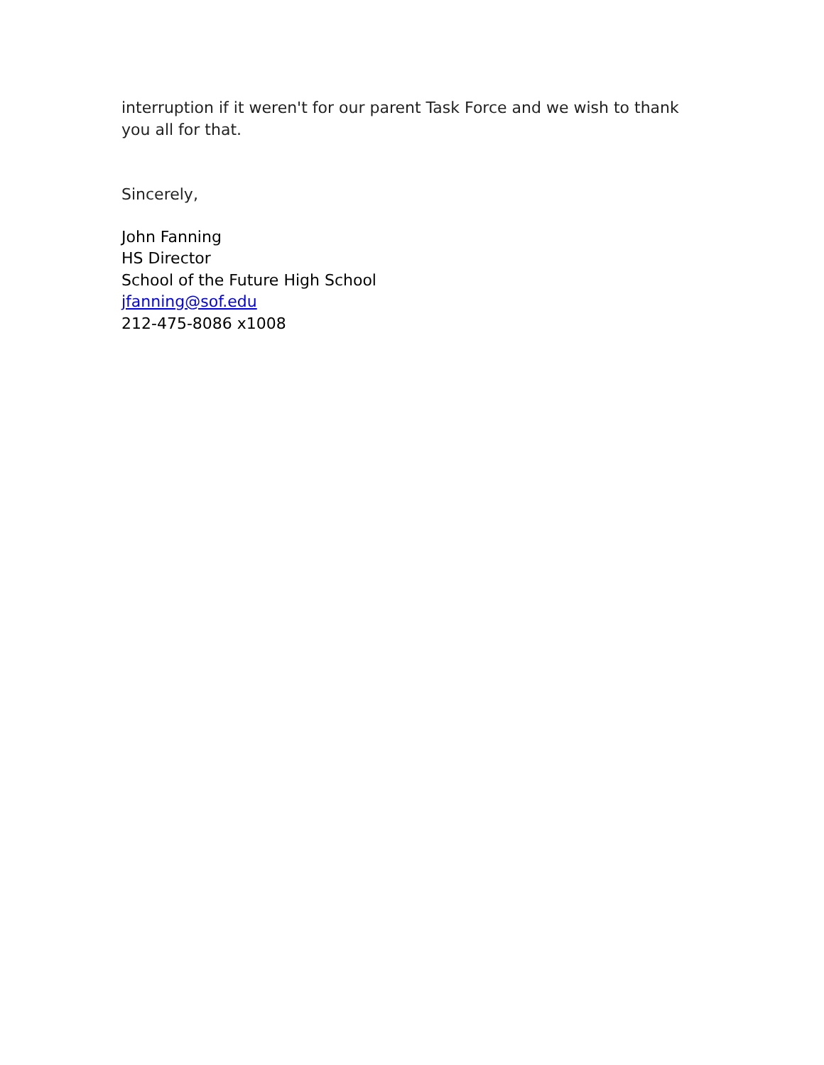interruption if it weren't for our parent Task Force and we wish to thank you all for that.
Sincerely,
John Fanning
HS Director
School of the Future High School
jfanning@sof.edu
212-475-8086 x1008